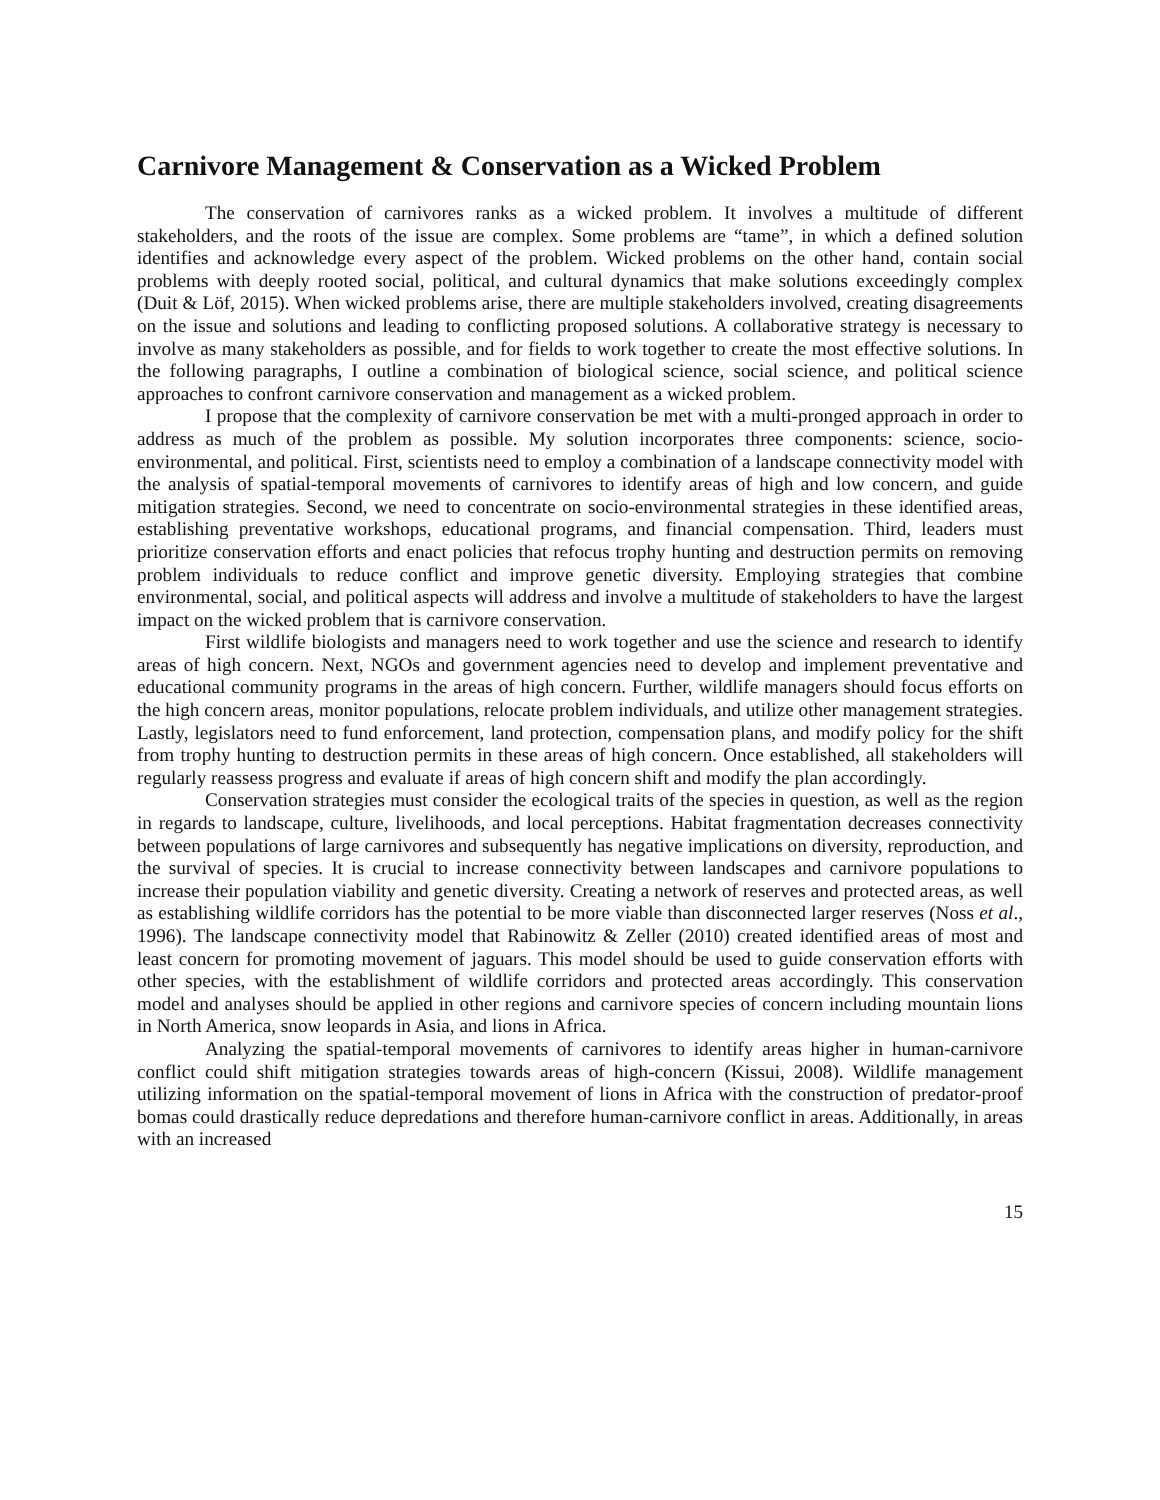Carnivore Management & Conservation as a Wicked Problem
The conservation of carnivores ranks as a wicked problem. It involves a multitude of different stakeholders, and the roots of the issue are complex. Some problems are “tame”, in which a defined solution identifies and acknowledge every aspect of the problem. Wicked problems on the other hand, contain social problems with deeply rooted social, political, and cultural dynamics that make solutions exceedingly complex (Duit & Löf, 2015). When wicked problems arise, there are multiple stakeholders involved, creating disagreements on the issue and solutions and leading to conflicting proposed solutions. A collaborative strategy is necessary to involve as many stakeholders as possible, and for fields to work together to create the most effective solutions. In the following paragraphs, I outline a combination of biological science, social science, and political science approaches to confront carnivore conservation and management as a wicked problem.
I propose that the complexity of carnivore conservation be met with a multi-pronged approach in order to address as much of the problem as possible. My solution incorporates three components: science, socio-environmental, and political. First, scientists need to employ a combination of a landscape connectivity model with the analysis of spatial-temporal movements of carnivores to identify areas of high and low concern, and guide mitigation strategies. Second, we need to concentrate on socio-environmental strategies in these identified areas, establishing preventative workshops, educational programs, and financial compensation. Third, leaders must prioritize conservation efforts and enact policies that refocus trophy hunting and destruction permits on removing problem individuals to reduce conflict and improve genetic diversity. Employing strategies that combine environmental, social, and political aspects will address and involve a multitude of stakeholders to have the largest impact on the wicked problem that is carnivore conservation.
First wildlife biologists and managers need to work together and use the science and research to identify areas of high concern. Next, NGOs and government agencies need to develop and implement preventative and educational community programs in the areas of high concern. Further, wildlife managers should focus efforts on the high concern areas, monitor populations, relocate problem individuals, and utilize other management strategies. Lastly, legislators need to fund enforcement, land protection, compensation plans, and modify policy for the shift from trophy hunting to destruction permits in these areas of high concern. Once established, all stakeholders will regularly reassess progress and evaluate if areas of high concern shift and modify the plan accordingly.
Conservation strategies must consider the ecological traits of the species in question, as well as the region in regards to landscape, culture, livelihoods, and local perceptions. Habitat fragmentation decreases connectivity between populations of large carnivores and subsequently has negative implications on diversity, reproduction, and the survival of species. It is crucial to increase connectivity between landscapes and carnivore populations to increase their population viability and genetic diversity. Creating a network of reserves and protected areas, as well as establishing wildlife corridors has the potential to be more viable than disconnected larger reserves (Noss et al., 1996). The landscape connectivity model that Rabinowitz & Zeller (2010) created identified areas of most and least concern for promoting movement of jaguars. This model should be used to guide conservation efforts with other species, with the establishment of wildlife corridors and protected areas accordingly. This conservation model and analyses should be applied in other regions and carnivore species of concern including mountain lions in North America, snow leopards in Asia, and lions in Africa.
Analyzing the spatial-temporal movements of carnivores to identify areas higher in human-carnivore conflict could shift mitigation strategies towards areas of high-concern (Kissui, 2008). Wildlife management utilizing information on the spatial-temporal movement of lions in Africa with the construction of predator-proof bomas could drastically reduce depredations and therefore human-carnivore conflict in areas. Additionally, in areas with an increased
15